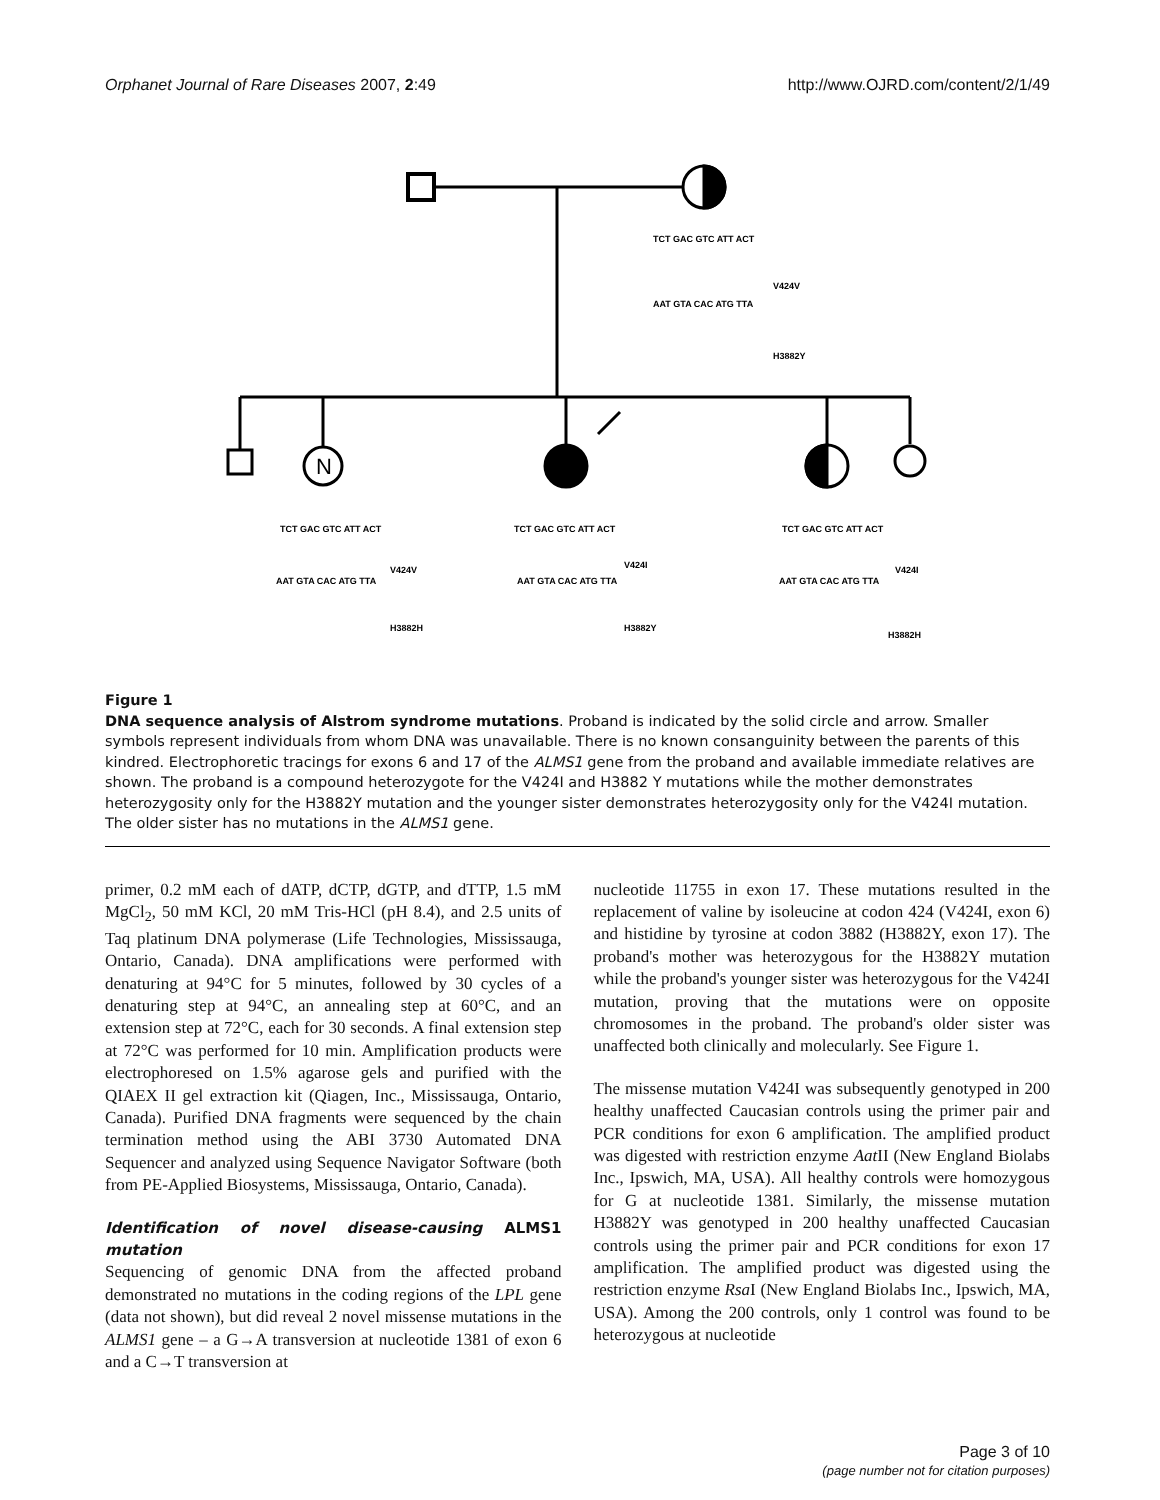Orphanet Journal of Rare Diseases 2007, 2:49 http://www.OJRD.com/content/2/1/49
N
TCT GAC GTC ATT ACT
V424V
AAT GTA CAC ATG TTA
H3882Y
TCT GAC GTC ATT ACT
V424V
AAT GTA CAC ATG TTA
H3882H
TCT GAC GTC ATT ACT
V424I
AAT GTA CAC ATG TTA
H3882Y
TCT GAC GTC ATT ACT
V424I
AAT GTA CAC ATG TTA
H3882H
Figure 1
DNA sequence analysis of Alstrom syndrome mutations. Proband is indicated by the solid circle and arrow. Smaller symbols represent individuals from whom DNA was unavailable. There is no known consanguinity between the parents of this kindred. Electrophoretic tracings for exons 6 and 17 of the ALMS1 gene from the proband and available immediate relatives are shown. The proband is a compound heterozygote for the V424I and H3882 Y mutations while the mother demonstrates heterozygosity only for the H3882Y mutation and the younger sister demonstrates heterozygosity only for the V424I mutation. The older sister has no mutations in the ALMS1 gene.
primer, 0.2 mM each of dATP, dCTP, dGTP, and dTTP, 1.5 mM MgCl<sub>2</sub>, 50 mM KCl, 20 mM Tris-HCl (pH 8.4), and 2.5 units of Taq platinum DNA polymerase (Life Technologies, Mississauga, Ontario, Canada). DNA amplifications were performed with denaturing at 94°C for 5 minutes, followed by 30 cycles of a denaturing step at 94°C, an annealing step at 60°C, and an extension step at 72°C, each for 30 seconds. A final extension step at 72°C was performed for 10 min. Amplification products were electrophoresed on 1.5% agarose gels and purified with the QIAEX II gel extraction kit (Qiagen, Inc., Mississauga, Ontario, Canada). Purified DNA fragments were sequenced by the chain termination method using the ABI 3730 Automated DNA Sequencer and analyzed using Sequence Navigator Software (both from PE-Applied Biosystems, Mississauga, Ontario, Canada).
Identification of novel disease-causing ALMS1 mutation
Sequencing of genomic DNA from the affected proband demonstrated no mutations in the coding regions of the LPL gene (data not shown), but did reveal 2 novel missense mutations in the ALMS1 gene – a G→A transversion at nucleotide 1381 of exon 6 and a C→T transversion at
nucleotide 11755 in exon 17. These mutations resulted in the replacement of valine by isoleucine at codon 424 (V424I, exon 6) and histidine by tyrosine at codon 3882 (H3882Y, exon 17). The proband's mother was heterozygous for the H3882Y mutation while the proband's younger sister was heterozygous for the V424I mutation, proving that the mutations were on opposite chromosomes in the proband. The proband's older sister was unaffected both clinically and molecularly. See Figure 1.
The missense mutation V424I was subsequently genotyped in 200 healthy unaffected Caucasian controls using the primer pair and PCR conditions for exon 6 amplification. The amplified product was digested with restriction enzyme Aat II (New England Biolabs Inc., Ipswich, MA, USA). All healthy controls were homozygous for G at nucleotide 1381. Similarly, the missense mutation H3882Y was genotyped in 200 healthy unaffected Caucasian controls using the primer pair and PCR conditions for exon 17 amplification. The amplified product was digested using the restriction enzyme Rsa I (New England Biolabs Inc., Ipswich, MA, USA). Among the 200 controls, only 1 control was found to be heterozygous at nucleotide
Page 3 of 10
(page number not for citation purposes)